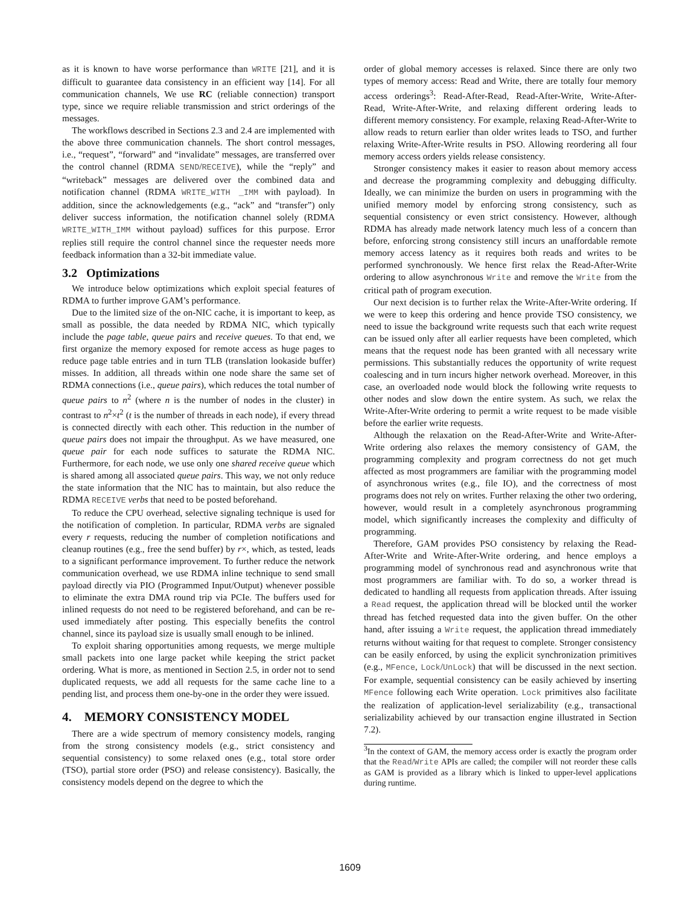as it is known to have worse performance than WRITE [21], and it is difficult to guarantee data consistency in an efficient way [14]. For all communication channels, We use RC (reliable connection) transport type, since we require reliable transmission and strict orderings of the messages.
The workflows described in Sections 2.3 and 2.4 are implemented with the above three communication channels. The short control messages, i.e., “request”, “forward” and “invalidate” messages, are transferred over the control channel (RDMA SEND/RECEIVE), while the “reply” and “writeback” messages are delivered over the combined data and notification channel (RDMA WRITE_WITH _IMM with payload). In addition, since the acknowledgements (e.g., “ack” and “transfer”) only deliver success information, the notification channel solely (RDMA WRITE_WITH_IMM without payload) suffices for this purpose. Error replies still require the control channel since the requester needs more feedback information than a 32-bit immediate value.
3.2 Optimizations
We introduce below optimizations which exploit special features of RDMA to further improve GAM’s performance.
Due to the limited size of the on-NIC cache, it is important to keep, as small as possible, the data needed by RDMA NIC, which typically include the page table, queue pairs and receive queues. To that end, we first organize the memory exposed for remote access as huge pages to reduce page table entries and in turn TLB (translation lookaside buffer) misses. In addition, all threads within one node share the same set of RDMA connections (i.e., queue pairs), which reduces the total number of queue pairs to n<sup>2</sup> (where n is the number of nodes in the cluster) in contrast to n<sup>2</sup>×t<sup>2</sup> (t is the number of threads in each node), if every thread is connected directly with each other. This reduction in the number of queue pairs does not impair the throughput. As we have measured, one queue pair for each node suffices to saturate the RDMA NIC. Furthermore, for each node, we use only one shared receive queue which is shared among all associated queue pairs. This way, we not only reduce the state information that the NIC has to maintain, but also reduce the RDMA RECEIVE verbs that need to be posted beforehand.
To reduce the CPU overhead, selective signaling technique is used for the notification of completion. In particular, RDMA verbs are signaled every r requests, reducing the number of completion notifications and cleanup routines (e.g., free the send buffer) by r×, which, as tested, leads to a significant performance improvement. To further reduce the network communication overhead, we use RDMA inline technique to send small payload directly via PIO (Programmed Input/Output) whenever possible to eliminate the extra DMA round trip via PCIe. The buffers used for inlined requests do not need to be registered beforehand, and can be re-used immediately after posting. This especially benefits the control channel, since its payload size is usually small enough to be inlined.
To exploit sharing opportunities among requests, we merge multiple small packets into one large packet while keeping the strict packet ordering. What is more, as mentioned in Section 2.5, in order not to send duplicated requests, we add all requests for the same cache line to a pending list, and process them one-by-one in the order they were issued.
4. MEMORY CONSISTENCY MODEL
There are a wide spectrum of memory consistency models, ranging from the strong consistency models (e.g., strict consistency and sequential consistency) to some relaxed ones (e.g., total store order (TSO), partial store order (PSO) and release consistency). Basically, the consistency models depend on the degree to which the
order of global memory accesses is relaxed. Since there are only two types of memory access: Read and Write, there are totally four memory access orderings<sup>3</sup>: Read-After-Read, Read-After-Write, Write-After-Read, Write-After-Write, and relaxing different ordering leads to different memory consistency. For example, relaxing Read-After-Write to allow reads to return earlier than older writes leads to TSO, and further relaxing Write-After-Write results in PSO. Allowing reordering all four memory access orders yields release consistency.
Stronger consistency makes it easier to reason about memory access and decrease the programming complexity and debugging difficulty. Ideally, we can minimize the burden on users in programming with the unified memory model by enforcing strong consistency, such as sequential consistency or even strict consistency. However, although RDMA has already made network latency much less of a concern than before, enforcing strong consistency still incurs an unaffordable remote memory access latency as it requires both reads and writes to be performed synchronously. We hence first relax the Read-After-Write ordering to allow asynchronous Write and remove the Write from the critical path of program execution.
Our next decision is to further relax the Write-After-Write ordering. If we were to keep this ordering and hence provide TSO consistency, we need to issue the background write requests such that each write request can be issued only after all earlier requests have been completed, which means that the request node has been granted with all necessary write permissions. This substantially reduces the opportunity of write request coalescing and in turn incurs higher network overhead. Moreover, in this case, an overloaded node would block the following write requests to other nodes and slow down the entire system. As such, we relax the Write-After-Write ordering to permit a write request to be made visible before the earlier write requests.
Although the relaxation on the Read-After-Write and Write-After-Write ordering also relaxes the memory consistency of GAM, the programming complexity and program correctness do not get much affected as most programmers are familiar with the programming model of asynchronous writes (e.g., file IO), and the correctness of most programs does not rely on writes. Further relaxing the other two ordering, however, would result in a completely asynchronous programming model, which significantly increases the complexity and difficulty of programming.
Therefore, GAM provides PSO consistency by relaxing the Read-After-Write and Write-After-Write ordering, and hence employs a programming model of synchronous read and asynchronous write that most programmers are familiar with. To do so, a worker thread is dedicated to handling all requests from application threads. After issuing a Read request, the application thread will be blocked until the worker thread has fetched requested data into the given buffer. On the other hand, after issuing a Write request, the application thread immediately returns without waiting for that request to complete. Stronger consistency can be easily enforced, by using the explicit synchronization primitives (e.g., MFence, Lock/UnLock) that will be discussed in the next section. For example, sequential consistency can be easily achieved by inserting MFence following each Write operation. Lock primitives also facilitate the realization of application-level serializability (e.g., transactional serializability achieved by our transaction engine illustrated in Section 7.2).
<sup>3</sup> In the context of GAM, the memory access order is exactly the program order that the Read/Write APIs are called; the compiler will not reorder these calls as GAM is provided as a library which is linked to upper-level applications during runtime.
1609